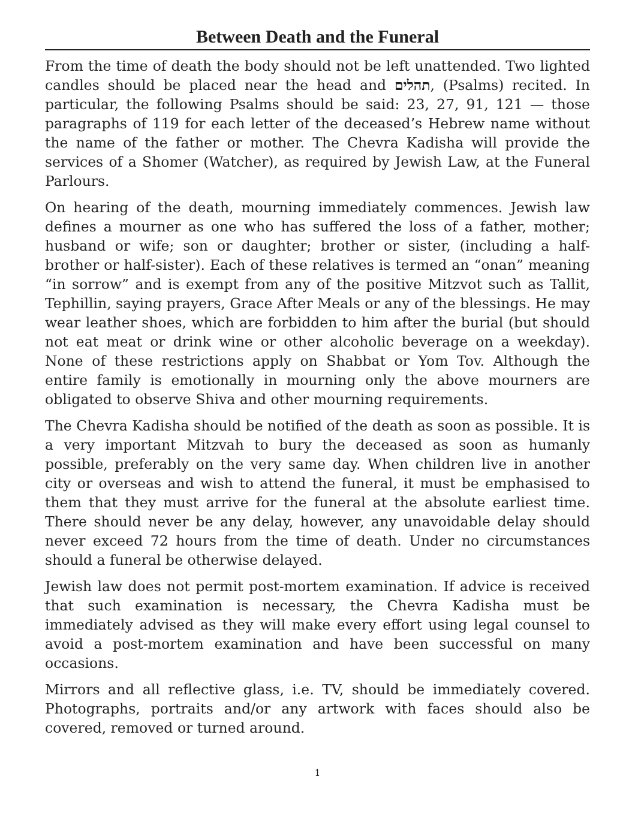Between Death and the Funeral
From the time of death the body should not be left unattended. Two lighted candles should be placed near the head and תהלים, (Psalms) recited. In particular, the following Psalms should be said: 23, 27, 91, 121 — those paragraphs of 119 for each letter of the deceased’s Hebrew name without the name of the father or mother. The Chevra Kadisha will provide the services of a Shomer (Watcher), as required by Jewish Law, at the Funeral Parlours.
On hearing of the death, mourning immediately commences. Jewish law defines a mourner as one who has suffered the loss of a father, mother; husband or wife; son or daughter; brother or sister, (including a half-brother or half-sister). Each of these relatives is termed an “onan” meaning “in sorrow” and is exempt from any of the positive Mitzvot such as Tallit, Tephillin, saying prayers, Grace After Meals or any of the blessings. He may wear leather shoes, which are forbidden to him after the burial (but should not eat meat or drink wine or other alcoholic beverage on a weekday). None of these restrictions apply on Shabbat or Yom Tov. Although the entire family is emotionally in mourning only the above mourners are obligated to observe Shiva and other mourning requirements.
The Chevra Kadisha should be notified of the death as soon as possible. It is a very important Mitzvah to bury the deceased as soon as humanly possible, preferably on the very same day. When children live in another city or overseas and wish to attend the funeral, it must be emphasised to them that they must arrive for the funeral at the absolute earliest time. There should never be any delay, however, any unavoidable delay should never exceed 72 hours from the time of death. Under no circumstances should a funeral be otherwise delayed.
Jewish law does not permit post-mortem examination. If advice is received that such examination is necessary, the Chevra Kadisha must be immediately advised as they will make every effort using legal counsel to avoid a post-mortem examination and have been successful on many occasions.
Mirrors and all reflective glass, i.e. TV, should be immediately covered. Photographs, portraits and/or any artwork with faces should also be covered, removed or turned around.
1